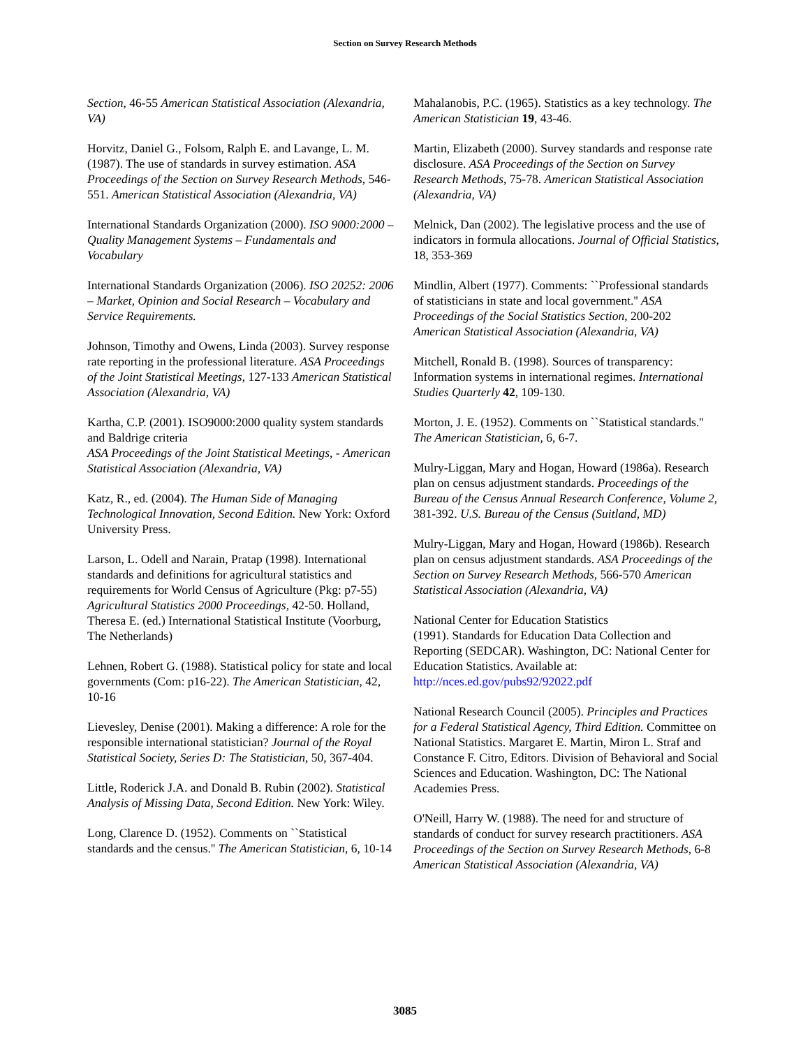Section on Survey Research Methods
Section, 46-55 American Statistical Association (Alexandria, VA)
Horvitz, Daniel G., Folsom, Ralph E. and Lavange, L. M. (1987). The use of standards in survey estimation. ASA Proceedings of the Section on Survey Research Methods, 546-551. American Statistical Association (Alexandria, VA)
International Standards Organization (2000). ISO 9000:2000 – Quality Management Systems – Fundamentals and Vocabulary
International Standards Organization (2006). ISO 20252: 2006 – Market, Opinion and Social Research – Vocabulary and Service Requirements.
Johnson, Timothy and Owens, Linda (2003). Survey response rate reporting in the professional literature. ASA Proceedings of the Joint Statistical Meetings, 127-133 American Statistical Association (Alexandria, VA)
Kartha, C.P. (2001). ISO9000:2000 quality system standards and Baldrige criteria
ASA Proceedings of the Joint Statistical Meetings, - American Statistical Association (Alexandria, VA)
Katz, R., ed. (2004). The Human Side of Managing Technological Innovation, Second Edition. New York: Oxford University Press.
Larson, L. Odell and Narain, Pratap (1998). International standards and definitions for agricultural statistics and requirements for World Census of Agriculture (Pkg: p7-55) Agricultural Statistics 2000 Proceedings, 42-50. Holland, Theresa E. (ed.) International Statistical Institute (Voorburg, The Netherlands)
Lehnen, Robert G. (1988). Statistical policy for state and local governments (Com: p16-22). The American Statistician, 42, 10-16
Lievesley, Denise (2001). Making a difference: A role for the responsible international statistician? Journal of the Royal Statistical Society, Series D: The Statistician, 50, 367-404.
Little, Roderick J.A. and Donald B. Rubin (2002). Statistical Analysis of Missing Data, Second Edition. New York: Wiley.
Long, Clarence D. (1952). Comments on ``Statistical standards and the census.'' The American Statistician, 6, 10-14
Mahalanobis, P.C. (1965). Statistics as a key technology. The American Statistician 19, 43-46.
Martin, Elizabeth (2000). Survey standards and response rate disclosure. ASA Proceedings of the Section on Survey Research Methods, 75-78. American Statistical Association (Alexandria, VA)
Melnick, Dan (2002). The legislative process and the use of indicators in formula allocations. Journal of Official Statistics, 18, 353-369
Mindlin, Albert (1977). Comments: ``Professional standards of statisticians in state and local government.'' ASA Proceedings of the Social Statistics Section, 200-202 American Statistical Association (Alexandria, VA)
Mitchell, Ronald B. (1998). Sources of transparency: Information systems in international regimes. International Studies Quarterly 42, 109-130.
Morton, J. E. (1952). Comments on ``Statistical standards.'' The American Statistician, 6, 6-7.
Mulry-Liggan, Mary and Hogan, Howard (1986a). Research plan on census adjustment standards. Proceedings of the Bureau of the Census Annual Research Conference, Volume 2, 381-392. U.S. Bureau of the Census (Suitland, MD)
Mulry-Liggan, Mary and Hogan, Howard (1986b). Research plan on census adjustment standards. ASA Proceedings of the Section on Survey Research Methods, 566-570 American Statistical Association (Alexandria, VA)
National Center for Education Statistics
(1991). Standards for Education Data Collection and Reporting (SEDCAR). Washington, DC: National Center for Education Statistics. Available at: http://nces.ed.gov/pubs92/92022.pdf
National Research Council (2005). Principles and Practices for a Federal Statistical Agency, Third Edition. Committee on National Statistics. Margaret E. Martin, Miron L. Straf and Constance F. Citro, Editors. Division of Behavioral and Social Sciences and Education. Washington, DC: The National Academies Press.
O'Neill, Harry W. (1988). The need for and structure of standards of conduct for survey research practitioners. ASA Proceedings of the Section on Survey Research Methods, 6-8 American Statistical Association (Alexandria, VA)
3085